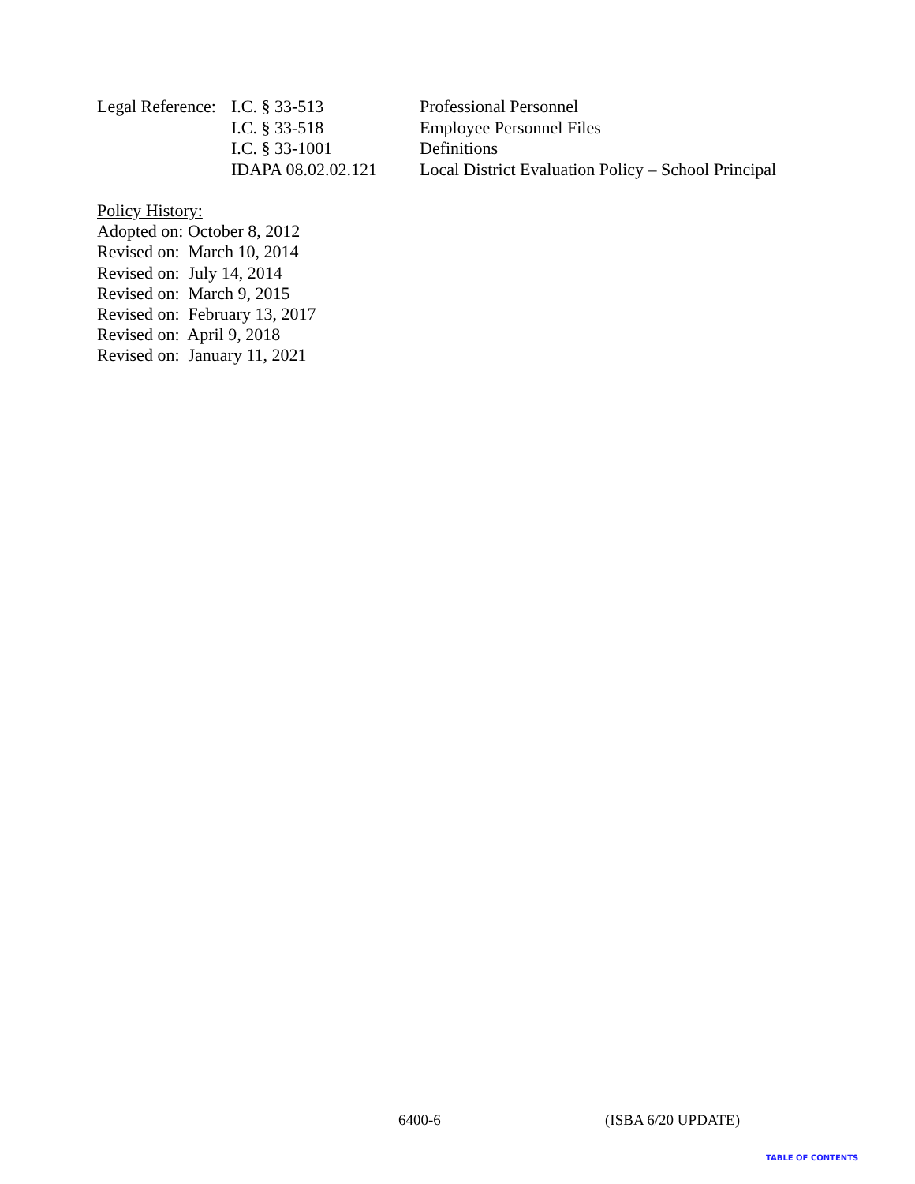| Legal Reference: | I.C. § 33-513 | Professional Personnel |
| | I.C. § 33-518 | Employee Personnel Files |
| | I.C. § 33-1001 | Definitions |
| | IDAPA 08.02.02.121 | Local District Evaluation Policy – School Principal |
Policy History:
Adopted on: October 8, 2012
Revised on: March 10, 2014
Revised on: July 14, 2014
Revised on: March 9, 2015
Revised on: February 13, 2017
Revised on: April 9, 2018
Revised on: January 11, 2021
6400-6 (ISBA 6/20 UPDATE)
TABLE OF CONTENTS